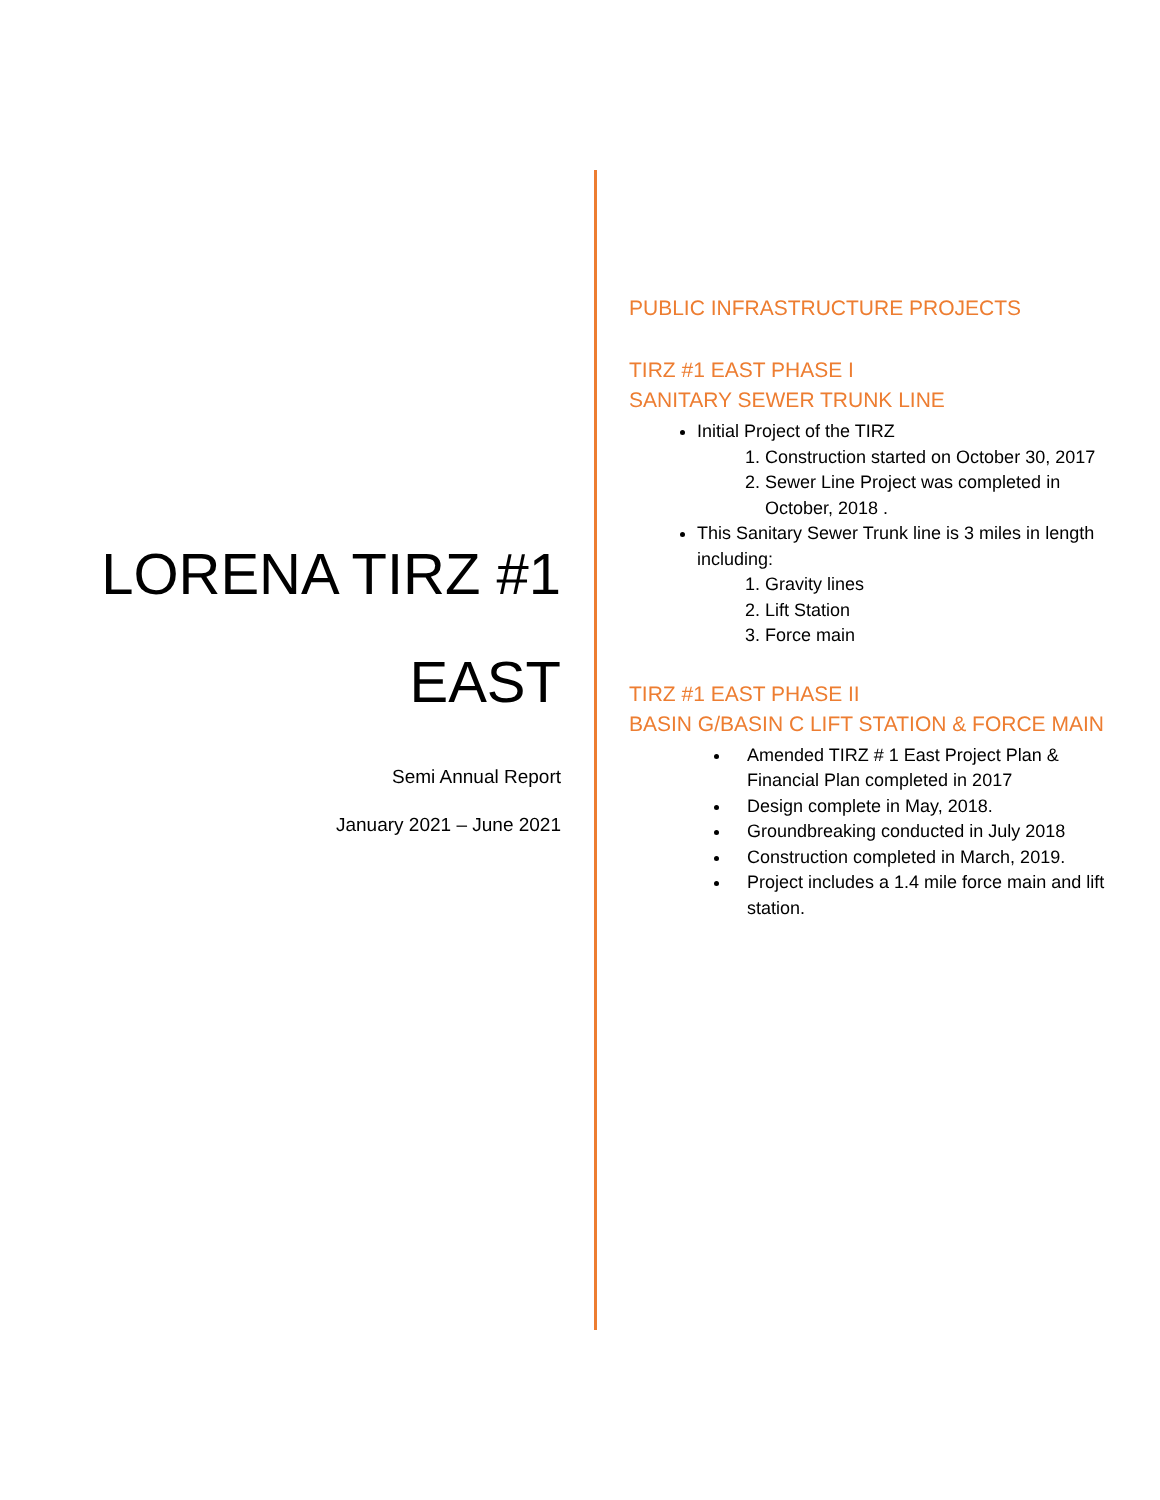LORENA TIRZ #1
EAST
Semi Annual Report
January 2021 – June 2021
PUBLIC INFRASTRUCTURE PROJECTS
TIRZ #1 EAST PHASE I
SANITARY SEWER TRUNK LINE
Initial Project of the TIRZ
1. Construction started on October 30, 2017
2. Sewer Line Project was completed in October, 2018 .
This Sanitary Sewer Trunk line is 3 miles in length including:
1. Gravity lines
2. Lift Station
3. Force main
TIRZ #1 EAST PHASE II
BASIN G/BASIN C LIFT STATION & FORCE MAIN
Amended TIRZ # 1 East Project Plan & Financial Plan completed in 2017
Design complete in May, 2018.
Groundbreaking conducted in July 2018
Construction completed in March, 2019.
Project includes a 1.4 mile force main and lift station.